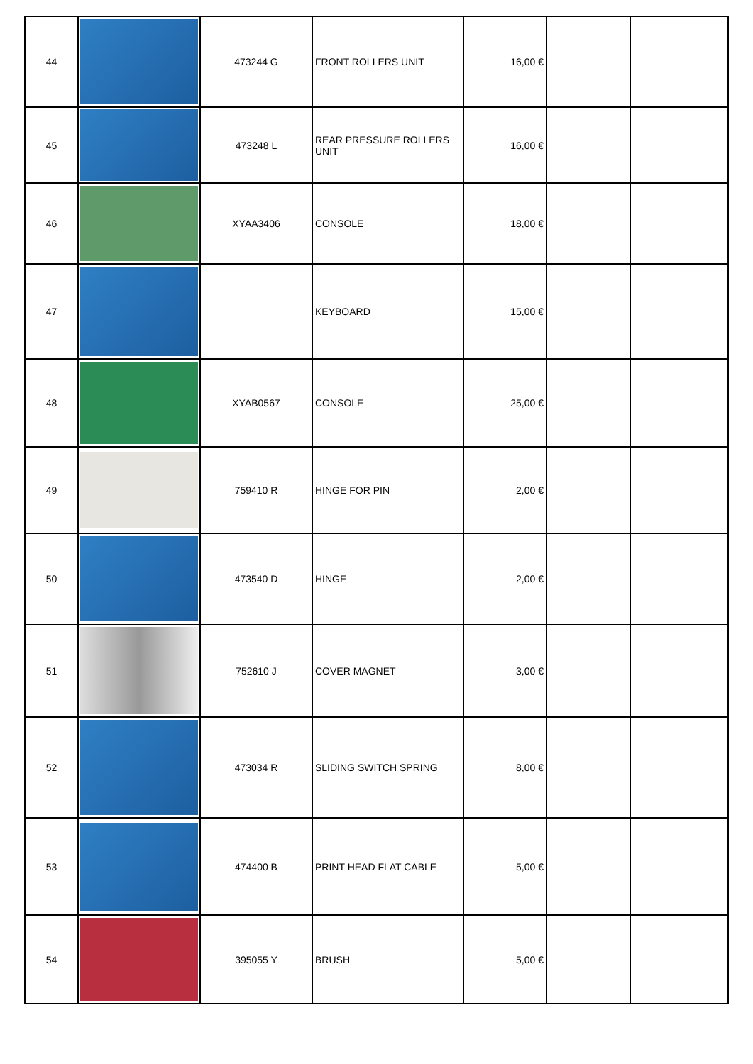| 44 | | 473244 G | FRONT ROLLERS UNIT | 16,00 € | | |
| 45 | | 473248 L | REAR PRESSURE ROLLERS UNIT | 16,00 € | | |
| 46 | | XYAA3406 | CONSOLE | 18,00 € | | |
| 47 | | | KEYBOARD | 15,00 € | | |
| 48 | | XYAB0567 | CONSOLE | 25,00 € | | |
| 49 | | 759410 R | HINGE FOR PIN | 2,00 € | | |
| 50 | | 473540 D | HINGE | 2,00 € | | |
| 51 | | 752610 J | COVER MAGNET | 3,00 € | | |
| 52 | | 473034 R | SLIDING SWITCH SPRING | 8,00 € | | |
| 53 | | 474400 B | PRINT HEAD FLAT CABLE | 5,00 € | | |
| 54 | | 395055 Y | BRUSH | 5,00 € | | |